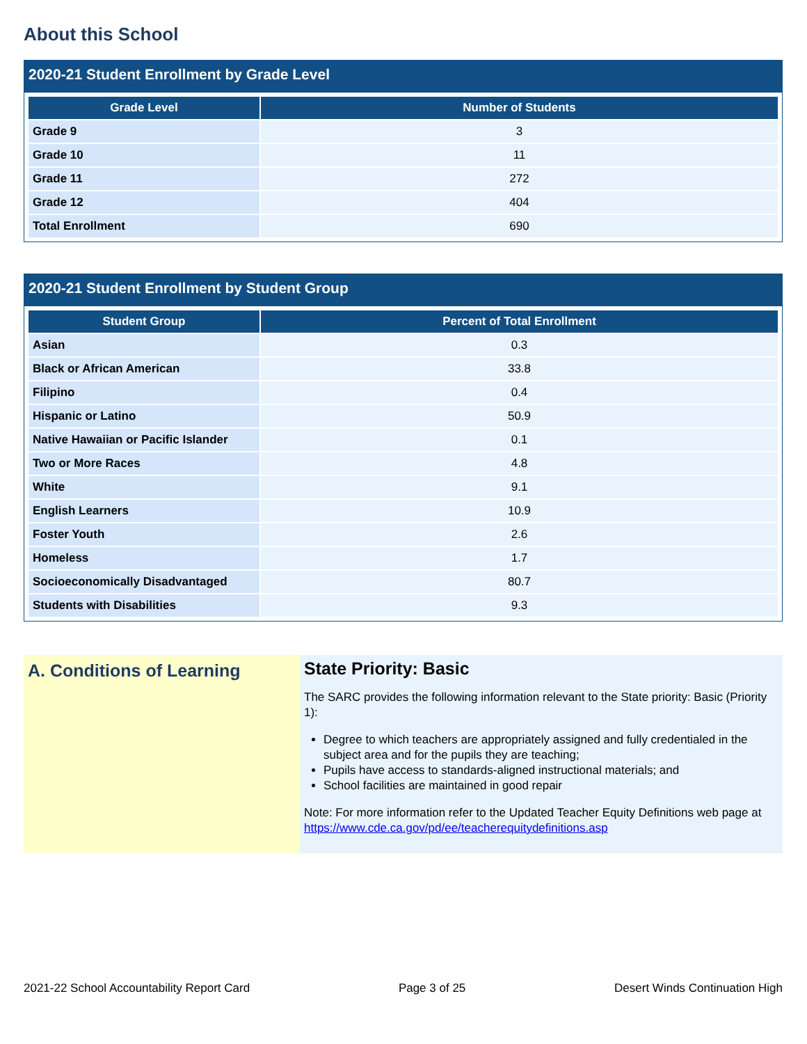About this School
2020-21 Student Enrollment by Grade Level
| Grade Level | Number of Students |
| --- | --- |
| Grade 9 | 3 |
| Grade 10 | 11 |
| Grade 11 | 272 |
| Grade 12 | 404 |
| Total Enrollment | 690 |
2020-21 Student Enrollment by Student Group
| Student Group | Percent of Total Enrollment |
| --- | --- |
| Asian | 0.3 |
| Black or African American | 33.8 |
| Filipino | 0.4 |
| Hispanic or Latino | 50.9 |
| Native Hawaiian or Pacific Islander | 0.1 |
| Two or More Races | 4.8 |
| White | 9.1 |
| English Learners | 10.9 |
| Foster Youth | 2.6 |
| Homeless | 1.7 |
| Socioeconomically Disadvantaged | 80.7 |
| Students with Disabilities | 9.3 |
A. Conditions of Learning
State Priority: Basic
The SARC provides the following information relevant to the State priority: Basic (Priority 1):
Degree to which teachers are appropriately assigned and fully credentialed in the subject area and for the pupils they are teaching;
Pupils have access to standards-aligned instructional materials; and
School facilities are maintained in good repair
Note: For more information refer to the Updated Teacher Equity Definitions web page at https://www.cde.ca.gov/pd/ee/teacherequitydefinitions.asp
2021-22 School Accountability Report Card Page 3 of 25 Desert Winds Continuation High